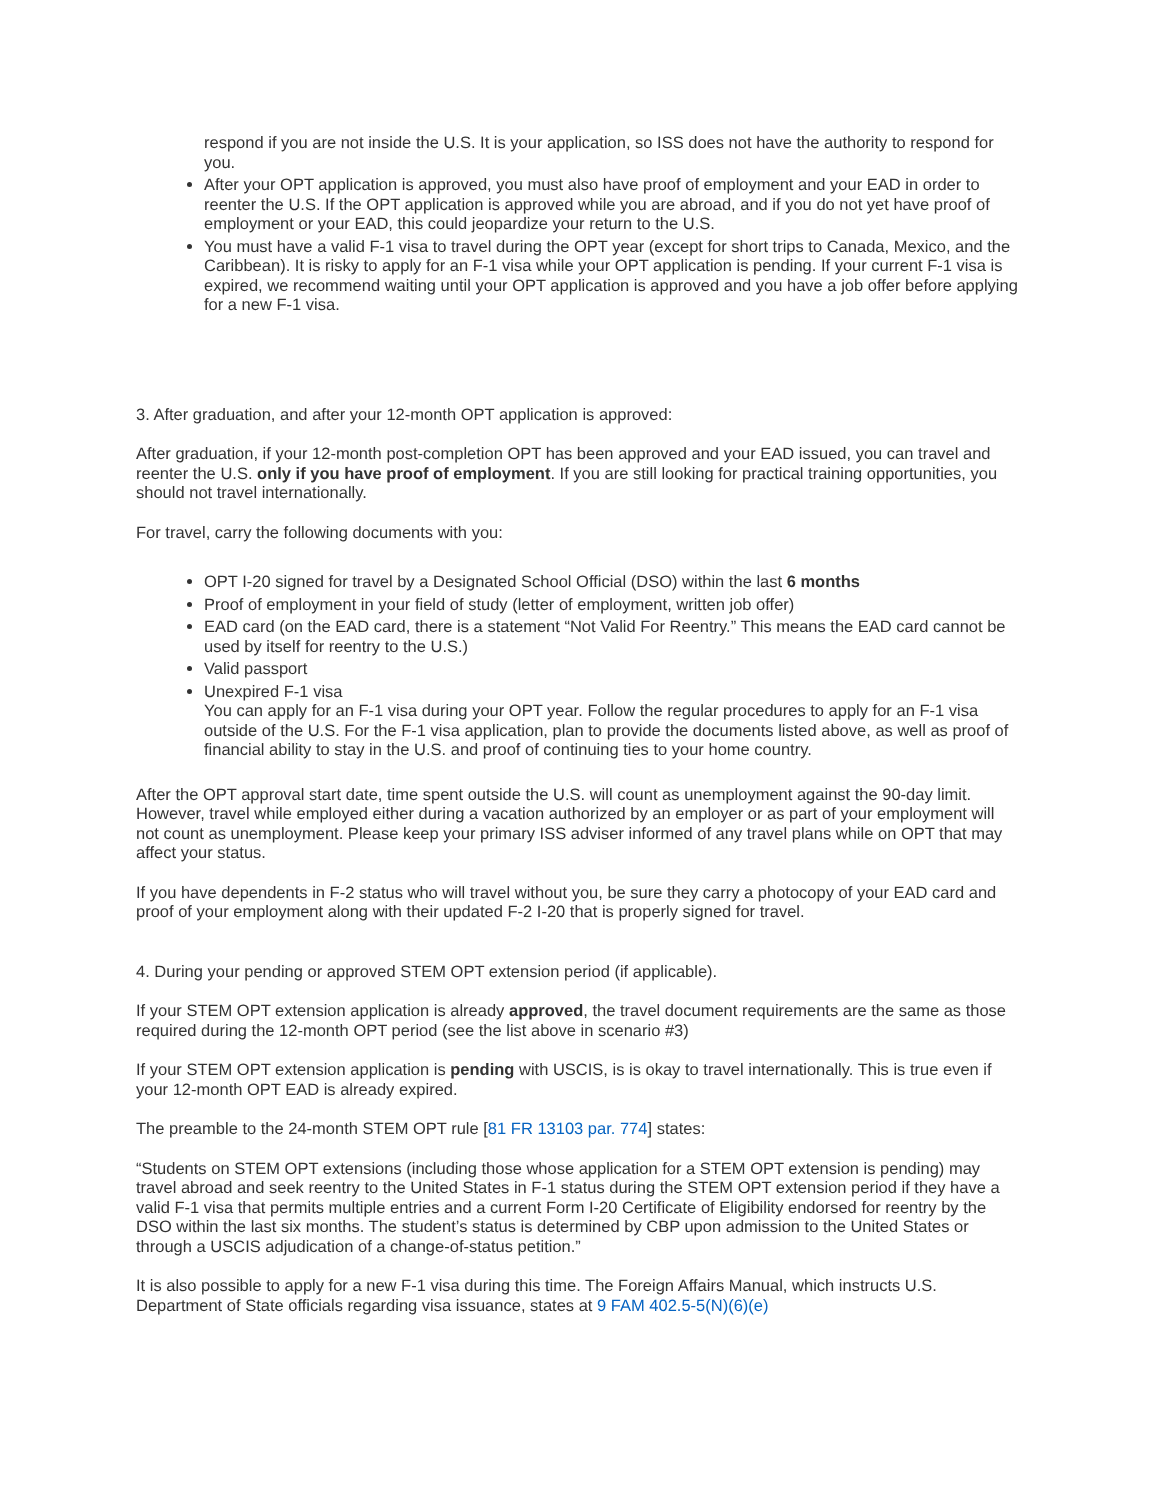respond if you are not inside the U.S. It is your application, so ISS does not have the authority to respond for you.
After your OPT application is approved, you must also have proof of employment and your EAD in order to reenter the U.S. If the OPT application is approved while you are abroad, and if you do not yet have proof of employment or your EAD, this could jeopardize your return to the U.S.
You must have a valid F-1 visa to travel during the OPT year (except for short trips to Canada, Mexico, and the Caribbean). It is risky to apply for an F-1 visa while your OPT application is pending. If your current F-1 visa is expired, we recommend waiting until your OPT application is approved and you have a job offer before applying for a new F-1 visa.
3. After graduation, and after your 12-month OPT application is approved:
After graduation, if your 12-month post-completion OPT has been approved and your EAD issued, you can travel and reenter the U.S. only if you have proof of employment. If you are still looking for practical training opportunities, you should not travel internationally.
For travel, carry the following documents with you:
OPT I-20 signed for travel by a Designated School Official (DSO) within the last 6 months
Proof of employment in your field of study (letter of employment, written job offer)
EAD card (on the EAD card, there is a statement “Not Valid For Reentry.” This means the EAD card cannot be used by itself for reentry to the U.S.)
Valid passport
Unexpired F-1 visa
You can apply for an F-1 visa during your OPT year. Follow the regular procedures to apply for an F-1 visa outside of the U.S. For the F-1 visa application, plan to provide the documents listed above, as well as proof of financial ability to stay in the U.S. and proof of continuing ties to your home country.
After the OPT approval start date, time spent outside the U.S. will count as unemployment against the 90-day limit. However, travel while employed either during a vacation authorized by an employer or as part of your employment will not count as unemployment. Please keep your primary ISS adviser informed of any travel plans while on OPT that may affect your status.
If you have dependents in F-2 status who will travel without you, be sure they carry a photocopy of your EAD card and proof of your employment along with their updated F-2 I-20 that is properly signed for travel.
4. During your pending or approved STEM OPT extension period (if applicable).
If your STEM OPT extension application is already approved, the travel document requirements are the same as those required during the 12-month OPT period (see the list above in scenario #3)
If your STEM OPT extension application is pending with USCIS, is is okay to travel internationally. This is true even if your 12-month OPT EAD is already expired.
The preamble to the 24-month STEM OPT rule [81 FR 13103 par. 774] states:
“Students on STEM OPT extensions (including those whose application for a STEM OPT extension is pending) may travel abroad and seek reentry to the United States in F-1 status during the STEM OPT extension period if they have a valid F-1 visa that permits multiple entries and a current Form I-20 Certificate of Eligibility endorsed for reentry by the DSO within the last six months. The student’s status is determined by CBP upon admission to the United States or through a USCIS adjudication of a change-of-status petition.”
It is also possible to apply for a new F-1 visa during this time. The Foreign Affairs Manual, which instructs U.S. Department of State officials regarding visa issuance, states at 9 FAM 402.5-5(N)(6)(e)